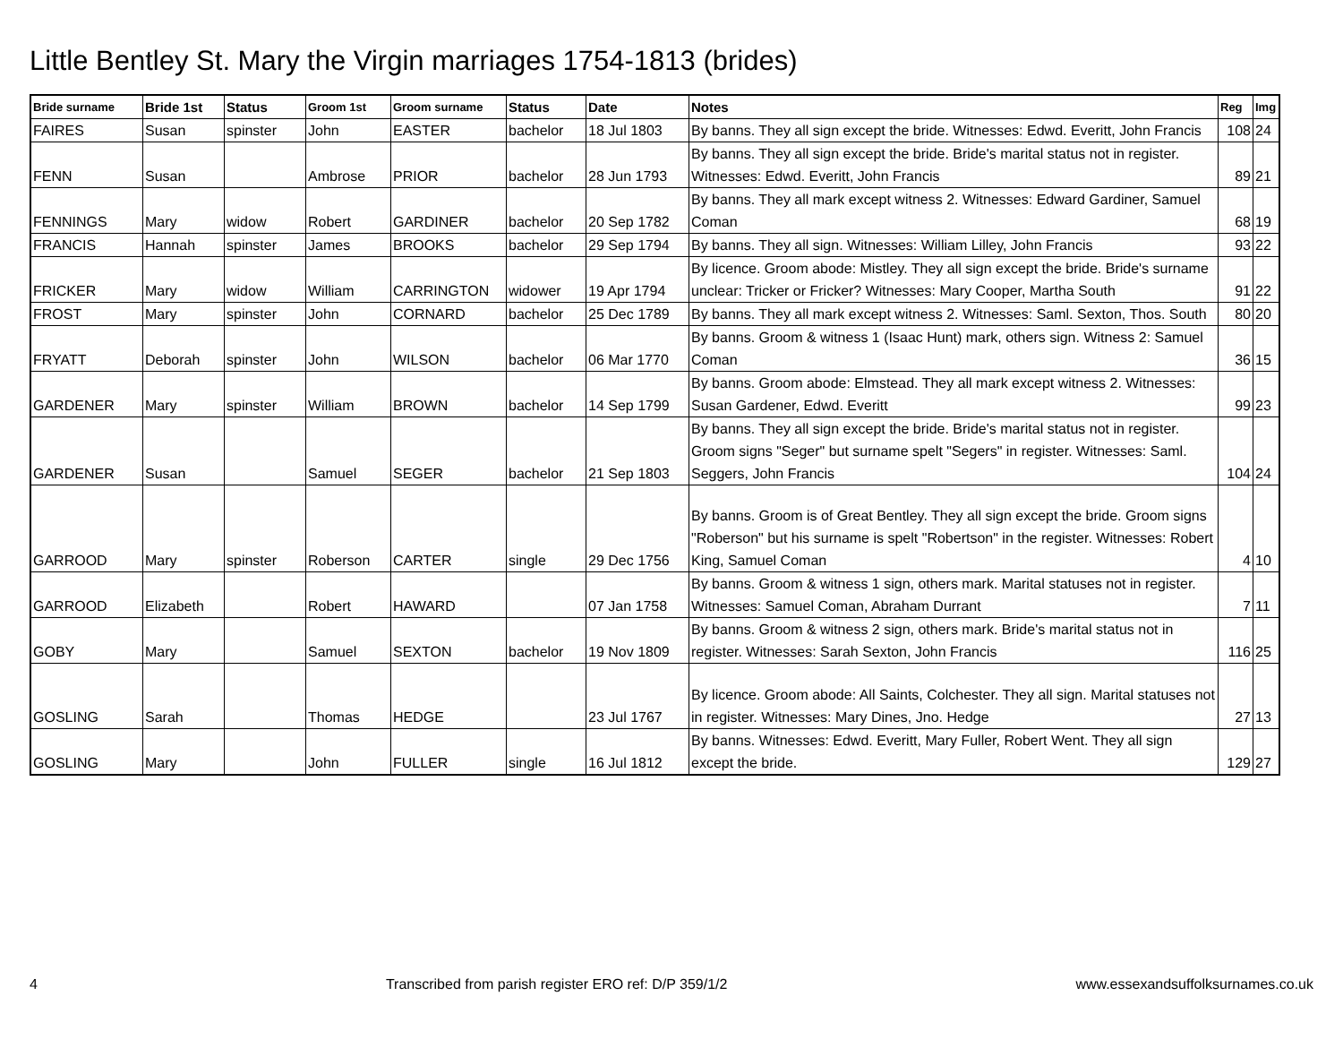Little Bentley St. Mary the Virgin marriages 1754-1813 (brides)
| Bride surname | Bride 1st | Status | Groom 1st | Groom surname | Status | Date | Notes | Reg | Img |
| --- | --- | --- | --- | --- | --- | --- | --- | --- | --- |
| FAIRES | Susan | spinster | John | EASTER | bachelor | 18 Jul 1803 | By banns. They all sign except the bride. Witnesses: Edwd. Everitt, John Francis | 108 | 24 |
| FENN | Susan | | Ambrose | PRIOR | bachelor | 28 Jun 1793 | By banns. They all sign except the bride. Bride's marital status not in register. Witnesses: Edwd. Everitt, John Francis | 89 | 21 |
| FENNINGS | Mary | widow | Robert | GARDINER | bachelor | 20 Sep 1782 | By banns. They all mark except witness 2. Witnesses: Edward Gardiner, Samuel Coman | 68 | 19 |
| FRANCIS | Hannah | spinster | James | BROOKS | bachelor | 29 Sep 1794 | By banns. They all sign. Witnesses: William Lilley, John Francis | 93 | 22 |
| FRICKER | Mary | widow | William | CARRINGTON | widower | 19 Apr 1794 | By licence. Groom abode: Mistley. They all sign except the bride. Bride's surname unclear: Tricker or Fricker? Witnesses: Mary Cooper, Martha South | 91 | 22 |
| FROST | Mary | spinster | John | CORNARD | bachelor | 25 Dec 1789 | By banns. They all mark except witness 2. Witnesses: Saml. Sexton, Thos. South | 80 | 20 |
| FRYATT | Deborah | spinster | John | WILSON | bachelor | 06 Mar 1770 | By banns. Groom & witness 1 (Isaac Hunt) mark, others sign. Witness 2: Samuel Coman | 36 | 15 |
| GARDENER | Mary | spinster | William | BROWN | bachelor | 14 Sep 1799 | By banns. Groom abode: Elmstead. They all mark except witness 2. Witnesses: Susan Gardener, Edwd. Everitt | 99 | 23 |
| GARDENER | Susan | | Samuel | SEGER | bachelor | 21 Sep 1803 | By banns. They all sign except the bride. Bride's marital status not in register. Groom signs "Seger" but surname spelt "Segers" in register. Witnesses: Saml. Seggers, John Francis | 104 | 24 |
| GARROOD | Mary | spinster | Roberson | CARTER | single | 29 Dec 1756 | By banns. Groom is of Great Bentley. They all sign except the bride. Groom signs "Roberson" but his surname is spelt "Robertson" in the register. Witnesses: Robert King, Samuel Coman | 4 | 10 |
| GARROOD | Elizabeth | | Robert | HAWARD | | 07 Jan 1758 | By banns. Groom & witness 1 sign, others mark. Marital statuses not in register. Witnesses: Samuel Coman, Abraham Durrant | 7 | 11 |
| GOBY | Mary | | Samuel | SEXTON | bachelor | 19 Nov 1809 | By banns. Groom & witness 2 sign, others mark. Bride's marital status not in register. Witnesses: Sarah Sexton, John Francis | 116 | 25 |
| GOSLING | Sarah | | Thomas | HEDGE | | 23 Jul 1767 | By licence. Groom abode: All Saints, Colchester. They all sign. Marital statuses not in register. Witnesses: Mary Dines, Jno. Hedge | 27 | 13 |
| GOSLING | Mary | | John | FULLER | single | 16 Jul 1812 | By banns. Witnesses: Edwd. Everitt, Mary Fuller, Robert Went. They all sign except the bride. | 129 | 27 |
4 Transcribed from parish register ERO ref: D/P 359/1/2 www.essexandsuffolksurnames.co.uk